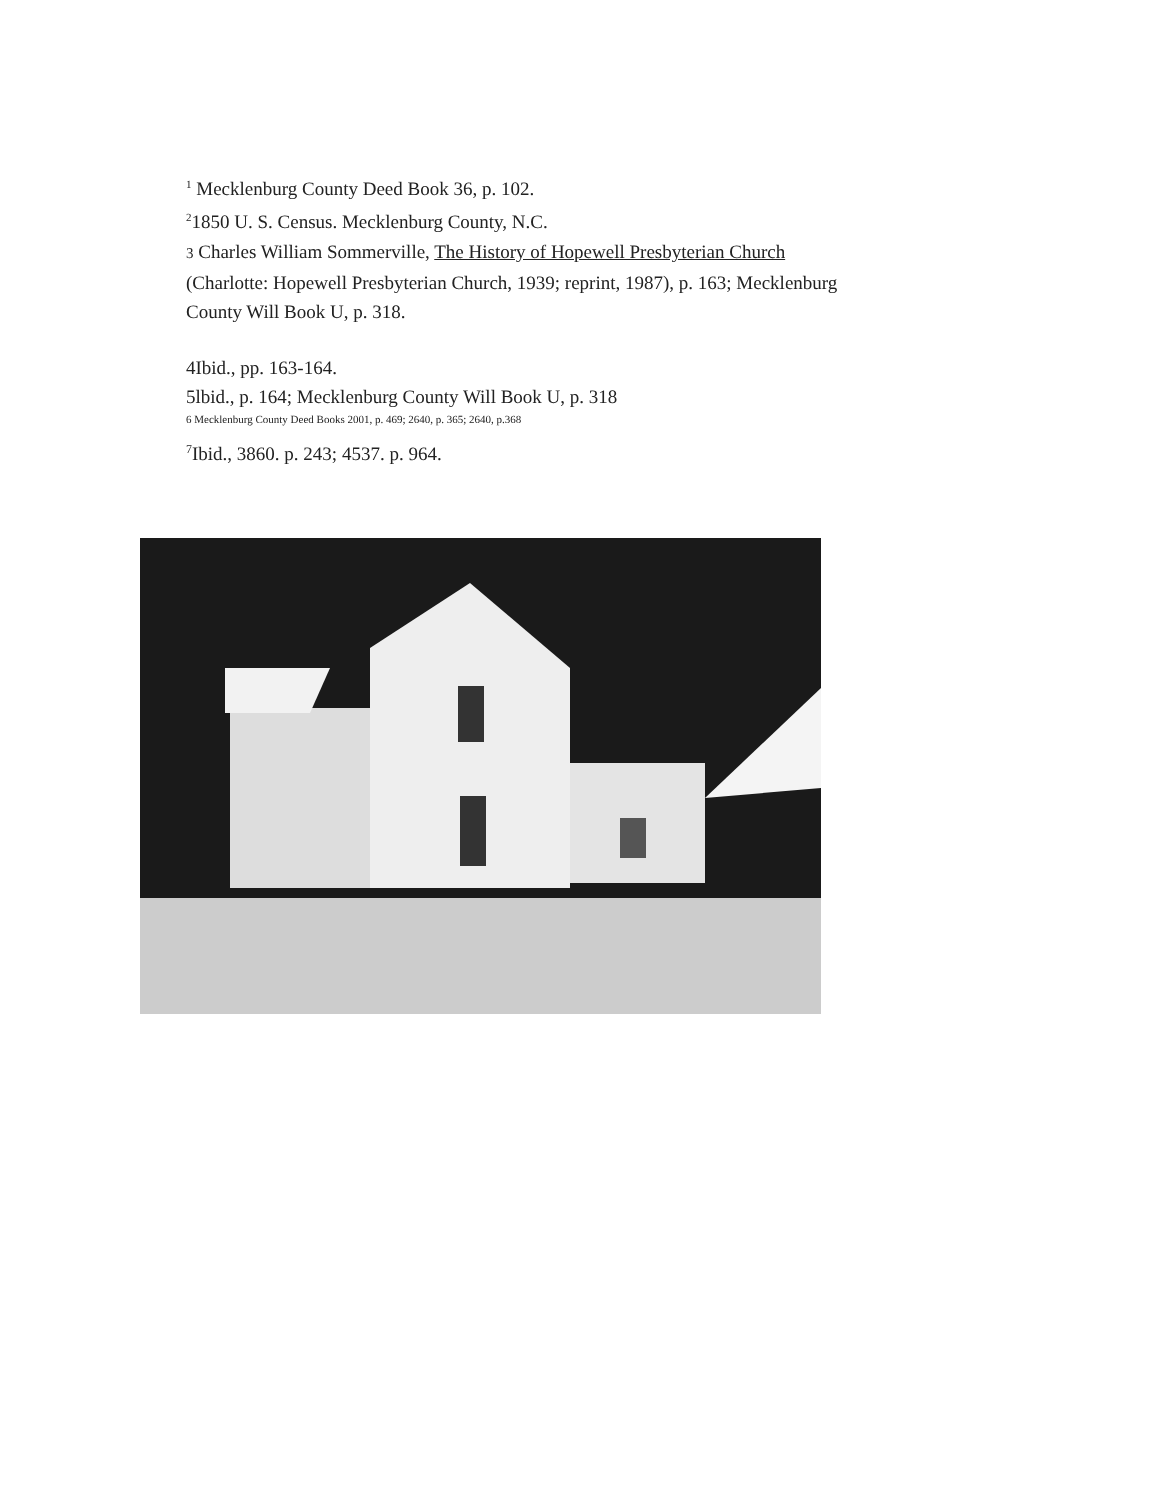<sup>1</sup> Mecklenburg County Deed Book 36, p. 102.
<sup>2</sup> 1850 U. S. Census. Mecklenburg County, N.C.
3 Charles William Sommerville, The History of Hopewell Presbyterian Church (Charlotte: Hopewell Presbyterian Church, 1939; reprint, 1987), p. 163; Mecklenburg County Will Book U, p. 318.
4Ibid., pp. 163-164.
5lbid., p. 164; Mecklenburg County Will Book U, p. 318
6 Mecklenburg County Deed Books 2001, p. 469; 2640, p. 365; 2640, p.368
<sup>7</sup> Ibid., 3860. p. 243; 4537. p. 964.